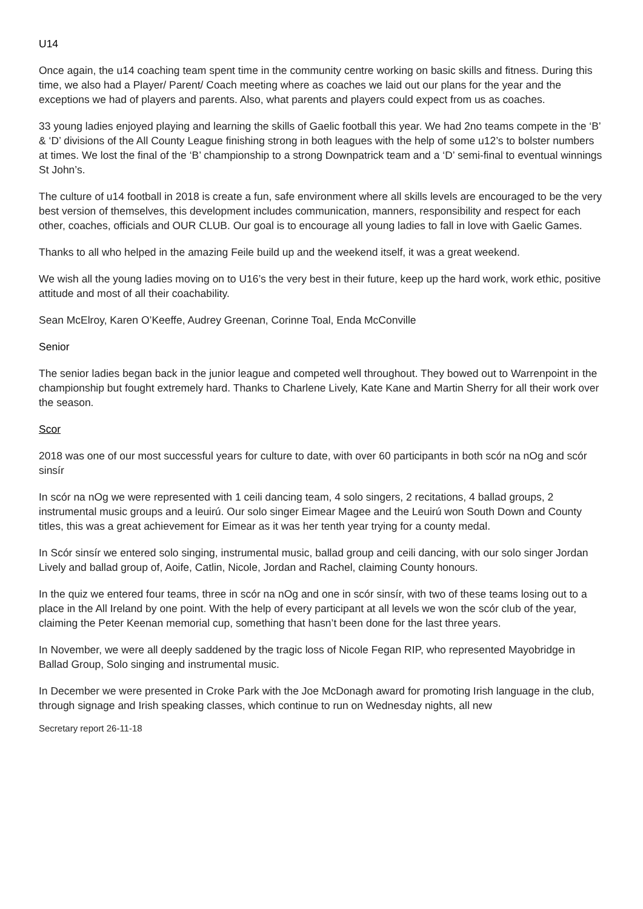U14
Once again, the u14 coaching team spent time in the community centre working on basic skills and fitness. During this time, we also had a Player/ Parent/ Coach meeting where as coaches we laid out our plans for the year and the exceptions we had of players and parents. Also, what parents and players could expect from us as coaches.
33 young ladies enjoyed playing and learning the skills of Gaelic football this year. We had 2no teams compete in the ‘B’ & ‘D’ divisions of the All County League finishing strong in both leagues with the help of some u12’s to bolster numbers at times. We lost the final of the ‘B’ championship to a strong Downpatrick team and a ‘D’ semi-final to eventual winnings St John’s.
The culture of u14 football in 2018 is create a fun, safe environment where all skills levels are encouraged to be the very best version of themselves, this development includes communication, manners, responsibility and respect for each other, coaches, officials and OUR CLUB. Our goal is to encourage all young ladies to fall in love with Gaelic Games.
Thanks to all who helped in the amazing Feile build up and the weekend itself, it was a great weekend.
We wish all the young ladies moving on to U16’s the very best in their future, keep up the hard work, work ethic, positive attitude and most of all their coachability.
Sean McElroy, Karen O’Keeffe, Audrey Greenan, Corinne Toal, Enda McConville
Senior
The senior ladies began back in the junior league and competed well throughout. They bowed out to Warrenpoint in the championship but fought extremely hard. Thanks to Charlene Lively, Kate Kane and Martin Sherry for all their work over the season.
Scor
2018 was one of our most successful years for culture to date, with over 60 participants in both scór na nOg and scór sinsír
In scór na nOg we were represented with 1 ceili dancing team, 4 solo singers, 2 recitations, 4 ballad groups, 2 instrumental music groups and a leuirú. Our solo singer Eimear Magee and the Leuirú won South Down and County titles, this was a great achievement for Eimear as it was her tenth year trying for a county medal.
In Scór sinsír we entered solo singing, instrumental music, ballad group and ceili dancing, with our solo singer Jordan Lively and ballad group of, Aoife, Catlin, Nicole, Jordan and Rachel, claiming County honours.
In the quiz we entered four teams, three in scór na nOg and one in scór sinsír, with two of these teams losing out to a place in the All Ireland by one point. With the help of every participant at all levels we won the scór club of the year, claiming the Peter Keenan memorial cup, something that hasn’t been done for the last three years.
In November, we were all deeply saddened by the tragic loss of Nicole Fegan RIP, who represented Mayobridge in Ballad Group, Solo singing and instrumental music.
In December we were presented in Croke Park with the Joe McDonagh award for promoting Irish language in the club, through signage and Irish speaking classes, which continue to run on Wednesday nights, all new
Secretary report 26-11-18